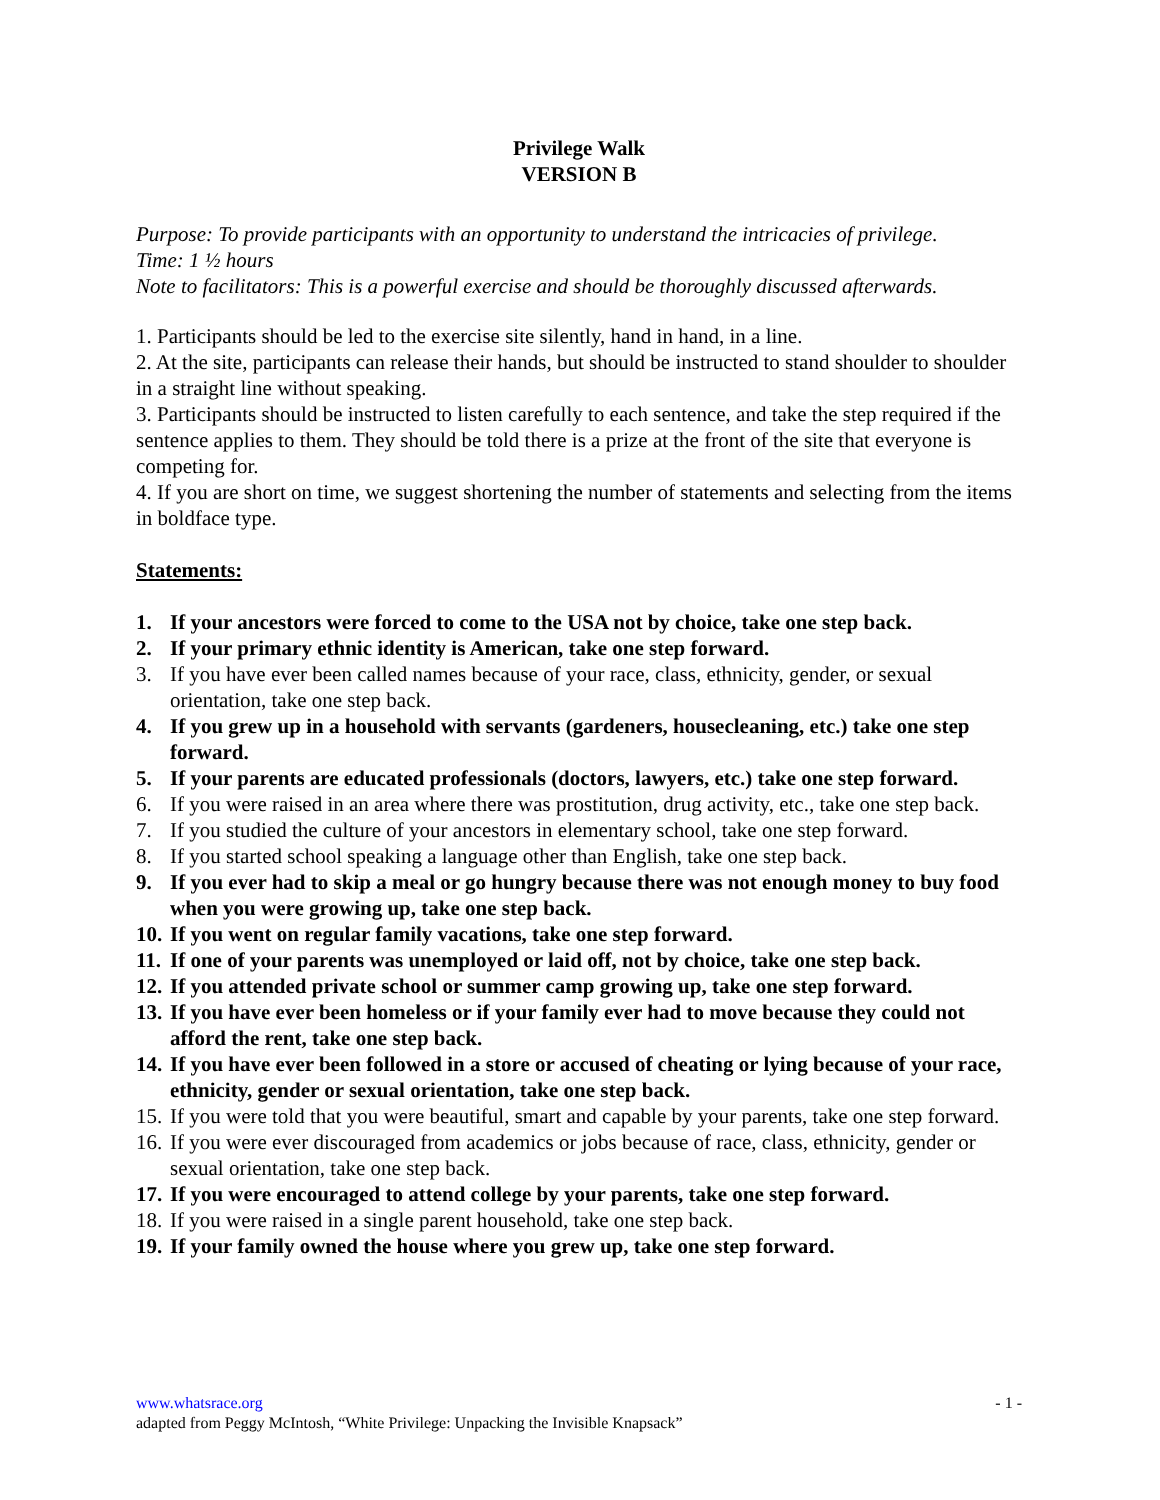Privilege Walk
VERSION B
Purpose: To provide participants with an opportunity to understand the intricacies of privilege.
Time: 1 ½ hours
Note to facilitators: This is a powerful exercise and should be thoroughly discussed afterwards.
1. Participants should be led to the exercise site silently, hand in hand, in a line.
2. At the site, participants can release their hands, but should be instructed to stand shoulder to shoulder in a straight line without speaking.
3. Participants should be instructed to listen carefully to each sentence, and take the step required if the sentence applies to them. They should be told there is a prize at the front of the site that everyone is competing for.
4. If you are short on time, we suggest shortening the number of statements and selecting from the items in boldface type.
Statements:
1. If your ancestors were forced to come to the USA not by choice, take one step back.
2. If your primary ethnic identity is American, take one step forward.
3. If you have ever been called names because of your race, class, ethnicity, gender, or sexual orientation, take one step back.
4. If you grew up in a household with servants (gardeners, housecleaning, etc.) take one step forward.
5. If your parents are educated professionals (doctors, lawyers, etc.) take one step forward.
6. If you were raised in an area where there was prostitution, drug activity, etc., take one step back.
7. If you studied the culture of your ancestors in elementary school, take one step forward.
8. If you started school speaking a language other than English, take one step back.
9. If you ever had to skip a meal or go hungry because there was not enough money to buy food when you were growing up, take one step back.
10. If you went on regular family vacations, take one step forward.
11. If one of your parents was unemployed or laid off, not by choice, take one step back.
12. If you attended private school or summer camp growing up, take one step forward.
13. If you have ever been homeless or if your family ever had to move because they could not afford the rent, take one step back.
14. If you have ever been followed in a store or accused of cheating or lying because of your race, ethnicity, gender or sexual orientation, take one step back.
15. If you were told that you were beautiful, smart and capable by your parents, take one step forward.
16. If you were ever discouraged from academics or jobs because of race, class, ethnicity, gender or sexual orientation, take one step back.
17. If you were encouraged to attend college by your parents, take one step forward.
18. If you were raised in a single parent household, take one step back.
19. If your family owned the house where you grew up, take one step forward.
- 1 - www.whatsrace.org
adapted from Peggy McIntosh, “White Privilege: Unpacking the Invisible Knapsack”